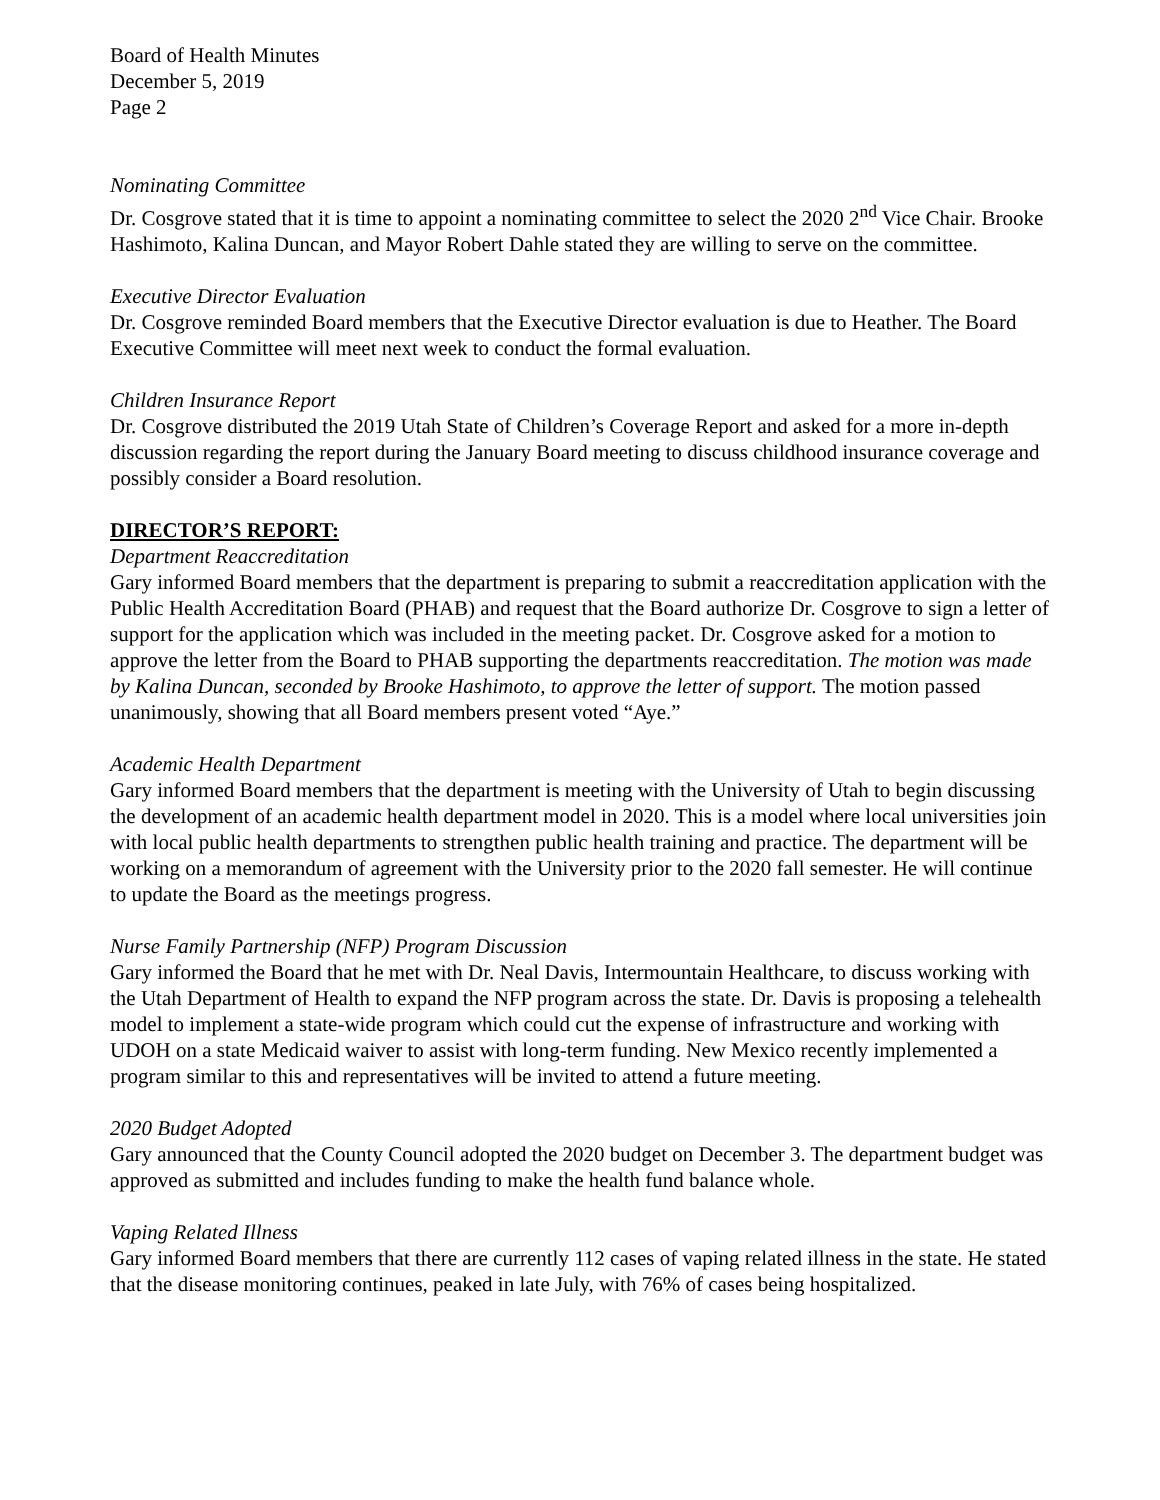Board of Health Minutes
December 5, 2019
Page 2
Nominating Committee
Dr. Cosgrove stated that it is time to appoint a nominating committee to select the 2020 2<sup>nd</sup> Vice Chair. Brooke Hashimoto, Kalina Duncan, and Mayor Robert Dahle stated they are willing to serve on the committee.
Executive Director Evaluation
Dr. Cosgrove reminded Board members that the Executive Director evaluation is due to Heather. The Board Executive Committee will meet next week to conduct the formal evaluation.
Children Insurance Report
Dr. Cosgrove distributed the 2019 Utah State of Children’s Coverage Report and asked for a more in-depth discussion regarding the report during the January Board meeting to discuss childhood insurance coverage and possibly consider a Board resolution.
DIRECTOR’S REPORT:
Department Reaccreditation
Gary informed Board members that the department is preparing to submit a reaccreditation application with the Public Health Accreditation Board (PHAB) and request that the Board authorize Dr. Cosgrove to sign a letter of support for the application which was included in the meeting packet. Dr. Cosgrove asked for a motion to approve the letter from the Board to PHAB supporting the departments reaccreditation. The motion was made by Kalina Duncan, seconded by Brooke Hashimoto, to approve the letter of support. The motion passed unanimously, showing that all Board members present voted “Aye.”
Academic Health Department
Gary informed Board members that the department is meeting with the University of Utah to begin discussing the development of an academic health department model in 2020. This is a model where local universities join with local public health departments to strengthen public health training and practice. The department will be working on a memorandum of agreement with the University prior to the 2020 fall semester. He will continue to update the Board as the meetings progress.
Nurse Family Partnership (NFP) Program Discussion
Gary informed the Board that he met with Dr. Neal Davis, Intermountain Healthcare, to discuss working with the Utah Department of Health to expand the NFP program across the state. Dr. Davis is proposing a telehealth model to implement a state-wide program which could cut the expense of infrastructure and working with UDOH on a state Medicaid waiver to assist with long-term funding. New Mexico recently implemented a program similar to this and representatives will be invited to attend a future meeting.
2020 Budget Adopted
Gary announced that the County Council adopted the 2020 budget on December 3. The department budget was approved as submitted and includes funding to make the health fund balance whole.
Vaping Related Illness
Gary informed Board members that there are currently 112 cases of vaping related illness in the state. He stated that the disease monitoring continues, peaked in late July, with 76% of cases being hospitalized.